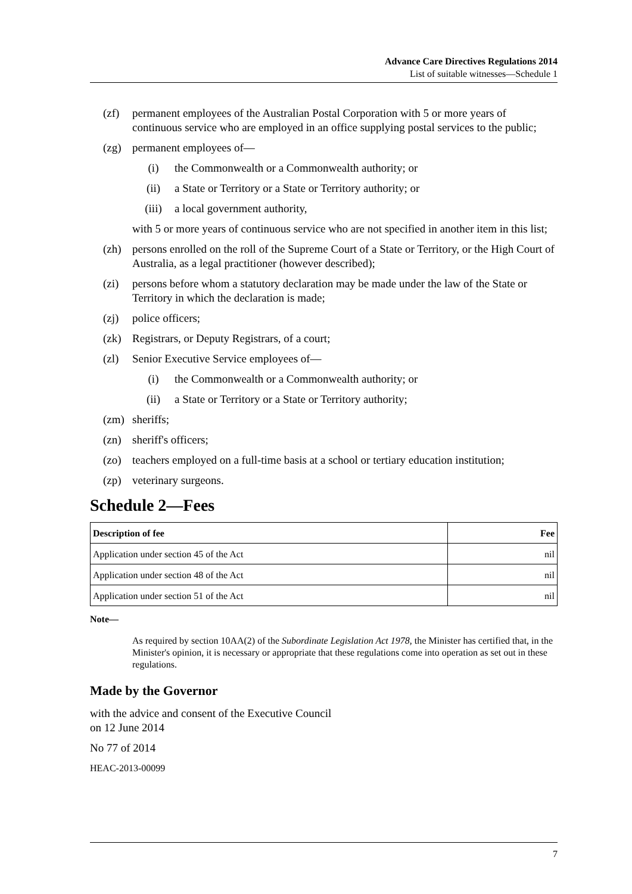Advance Care Directives Regulations 2014
List of suitable witnesses—Schedule 1
(zf) permanent employees of the Australian Postal Corporation with 5 or more years of continuous service who are employed in an office supplying postal services to the public;
(zg) permanent employees of—
(i) the Commonwealth or a Commonwealth authority; or
(ii) a State or Territory or a State or Territory authority; or
(iii) a local government authority,
with 5 or more years of continuous service who are not specified in another item in this list;
(zh) persons enrolled on the roll of the Supreme Court of a State or Territory, or the High Court of Australia, as a legal practitioner (however described);
(zi) persons before whom a statutory declaration may be made under the law of the State or Territory in which the declaration is made;
(zj) police officers;
(zk) Registrars, or Deputy Registrars, of a court;
(zl) Senior Executive Service employees of—
(i) the Commonwealth or a Commonwealth authority; or
(ii) a State or Territory or a State or Territory authority;
(zm) sheriffs;
(zn) sheriff's officers;
(zo) teachers employed on a full-time basis at a school or tertiary education institution;
(zp) veterinary surgeons.
Schedule 2—Fees
| Description of fee | Fee |
| --- | --- |
| Application under section 45 of the Act | nil |
| Application under section 48 of the Act | nil |
| Application under section 51 of the Act | nil |
Note—
As required by section 10AA(2) of the Subordinate Legislation Act 1978, the Minister has certified that, in the Minister's opinion, it is necessary or appropriate that these regulations come into operation as set out in these regulations.
Made by the Governor
with the advice and consent of the Executive Council
on 12 June 2014
No 77 of 2014
HEAC-2013-00099
7